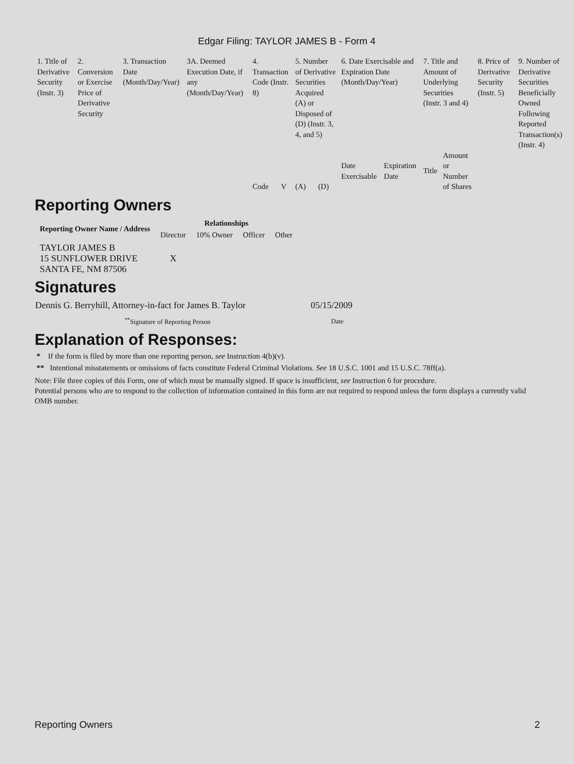Edgar Filing: TAYLOR JAMES B - Form 4
| 1. Title of Derivative Security (Instr. 3) | 2. Conversion or Exercise Price of Derivative Security | 3. Transaction Date (Month/Day/Year) | 3A. Deemed Execution Date, if any (Month/Day/Year) | 4. Transaction Code (Instr. 8) | | 5. Number of Derivative Securities Acquired (A) or Disposed of (D) (Instr. 3, 4, and 5) | | 6. Date Exercisable and Expiration Date (Month/Day/Year) | | 7. Title and Amount of Underlying Securities (Instr. 3 and 4) | | 8. Price of Derivative Security (Instr. 5) | 9. Number of Derivative Securities Beneficially Owned Following Reported Transaction(s) (Instr. 4) |
| | | | | Code | V | (A) | (D) | Date Exercisable | Expiration Date | Title | Amount or Number of Shares | | |
Reporting Owners
| Reporting Owner Name / Address | Relationships | | | |
| --- | --- | --- | --- | --- |
| | Director | 10% Owner | Officer | Other |
| TAYLOR JAMES B 15 SUNFLOWER DRIVE SANTA FE, NM 87506 | X | | | |
Signatures
| Dennis G. Berryhill, Attorney-in-fact for James B. Taylor | 05/15/2009 |
| <sup>**</sup> Signature of Reporting Person | Date |
Explanation of Responses:
* If the form is filed by more than one reporting person, see Instruction 4(b)(v).
** Intentional misstatements or omissions of facts constitute Federal Criminal Violations. See 18 U.S.C. 1001 and 15 U.S.C. 78ff(a).
Note: File three copies of this Form, one of which must be manually signed. If space is insufficient, see Instruction 6 for procedure.
Potential persons who are to respond to the collection of information contained in this form are not required to respond unless the form displays a currently valid OMB number.
Reporting Owners 2